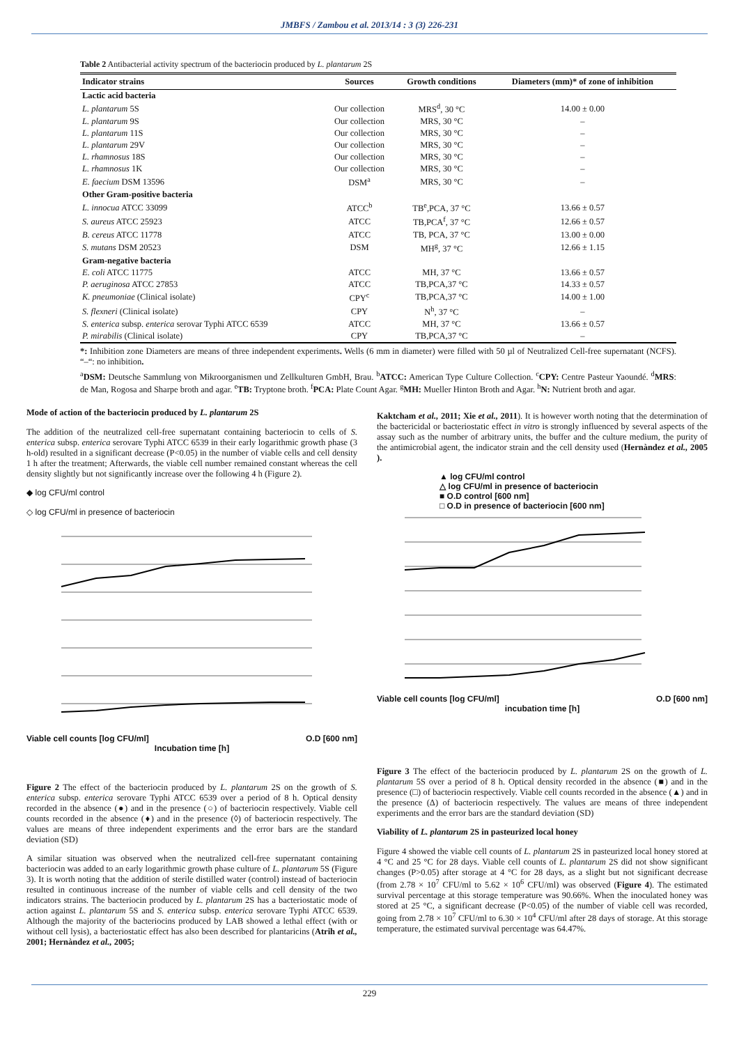JMBFS / Zambou et al. 2013/14 : 3 (3) 226-231
Table 2 Antibacterial activity spectrum of the bacteriocin produced by L. plantarum 2S
| Indicator strains | Sources | Growth conditions | Diameters (mm)* of zone of inhibition |
| --- | --- | --- | --- |
| Lactic acid bacteria | | | |
| L. plantarum 5S | Our collection | MRS<sup>d</sup>, 30 °C | 14.00 ± 0.00 |
| L. plantarum 9S | Our collection | MRS, 30 °C | – |
| L. plantarum 11S | Our collection | MRS, 30 °C | – |
| L. plantarum 29V | Our collection | MRS, 30 °C | – |
| L. rhamnosus 18S | Our collection | MRS, 30 °C | – |
| L. rhamnosus 1K | Our collection | MRS, 30 °C | – |
| E. faecium DSM 13596 | DSM<sup>a</sup> | MRS, 30 °C | – |
| Other Gram-positive bacteria | | | |
| L. innocua ATCC 33099 | ATCC<sup>b</sup> | TB<sup>e</sup>,PCA, 37 °C | 13.66 ± 0.57 |
| S. aureus ATCC 25923 | ATCC | TB,PCA<sup>f</sup>, 37 °C | 12.66 ± 0.57 |
| B. cereus ATCC 11778 | ATCC | TB, PCA, 37 °C | 13.00 ± 0.00 |
| S. mutans DSM 20523 | DSM | MH<sup>g</sup>, 37 °C | 12.66 ± 1.15 |
| Gram-negative bacteria | | | |
| E. coli ATCC 11775 | ATCC | MH, 37 °C | 13.66 ± 0.57 |
| P. aeruginosa ATCC 27853 | ATCC | TB,PCA,37 °C | 14.33 ± 0.57 |
| K. pneumoniae (Clinical isolate) | CPY<sup>c</sup> | TB,PCA,37 °C | 14.00 ± 1.00 |
| S. flexneri (Clinical isolate) | CPY | N<sup>h</sup>, 37 °C | – |
| S. enterica subsp. enterica serovar Typhi ATCC 6539 | ATCC | MH, 37 °C | 13.66 ± 0.57 |
| P. mirabilis (Clinical isolate) | CPY | TB,PCA,37 °C | – |
*: Inhibition zone Diameters are means of three independent experiments. Wells (6 mm in diameter) were filled with 50 µl of Neutralized Cell-free supernatant (NCFS). “–“: no inhibition.
<sup>a</sup> DSM: Deutsche Sammlung von Mikroorganismen und Zellkulturen GmbH, Brau. <sup>b</sup>ATCC: American Type Culture Collection. <sup>c</sup>CPY: Centre Pasteur Yaoundé. <sup>d</sup>MRS: de Man, Rogosa and Sharpe broth and agar. <sup>e</sup>TB: Tryptone broth. <sup>f</sup>PCA: Plate Count Agar. <sup>g</sup>MH: Mueller Hinton Broth and Agar. <sup>h</sup>N: Nutrient broth and agar.
Mode of action of the bacteriocin produced by L. plantarum 2S
The addition of the neutralized cell-free supernatant containing bacteriocin to cells of S. enterica subsp. enterica serovare Typhi ATCC 6539 in their early logarithmic growth phase (3 h-old) resulted in a significant decrease (P<0.05) in the number of viable cells and cell density 1 h after the treatment; Afterwards, the viable cell number remained constant whereas the cell density slightly but not significantly increase over the following 4 h (Figure 2).
◆ log CFU/ml control
◇ log CFU/ml in presence of bacteriocin
Viable cell counts [log CFU/ml] O.D [600 nm]
Incubation time [h]
Figure 2 The effect of the bacteriocin produced by L. plantarum 2S on the growth of S. enterica subsp. enterica serovare Typhi ATCC 6539 over a period of 8 h. Optical density recorded in the absence (●) and in the presence (○) of bacteriocin respectively. Viable cell counts recorded in the absence (♦) and in the presence (◊) of bacteriocin respectively. The values are means of three independent experiments and the error bars are the standard deviation (SD)
A similar situation was observed when the neutralized cell-free supernatant containing bacteriocin was added to an early logarithmic growth phase culture of L. plantarum 5S (Figure 3). It is worth noting that the addition of sterile distilled water (control) instead of bacteriocin resulted in continuous increase of the number of viable cells and cell density of the two indicators strains. The bacteriocin produced by L. plantarum 2S has a bacteriostatic mode of action against L. plantarum 5S and S. enterica subsp. enterica serovare Typhi ATCC 6539. Although the majority of the bacteriocins produced by LAB showed a lethal effect (with or without cell lysis), a bacteriostatic effect has also been described for plantaricins (Atrih et al., 2001; Hernàndez et al., 2005;
Kaktcham et al., 2011; Xie et al., 2011). It is however worth noting that the determination of the bactericidal or bacteriostatic effect in vitro is strongly influenced by several aspects of the assay such as the number of arbitrary units, the buffer and the culture medium, the purity of the antimicrobial agent, the indicator strain and the cell density used (Hernàndez et al., 2005 ).
▲ log CFU/ml control
△ log CFU/ml in presence of bacteriocin
■ O.D control [600 nm]
□ O.D in presence of bacteriocin [600 nm]
Viable cell counts [log CFU/ml] O.D [600 nm]
incubation time [h]
Figure 3 The effect of the bacteriocin produced by L. plantarum 2S on the growth of L. plantarum 5S over a period of 8 h. Optical density recorded in the absence (■) and in the presence (□) of bacteriocin respectively. Viable cell counts recorded in the absence (▲) and in the presence (Δ) of bacteriocin respectively. The values are means of three independent experiments and the error bars are the standard deviation (SD)
Viability of L. plantarum 2S in pasteurized local honey
Figure 4 showed the viable cell counts of L. plantarum 2S in pasteurized local honey stored at 4 °C and 25 °C for 28 days. Viable cell counts of L. plantarum 2S did not show significant changes (P>0.05) after storage at 4 °C for 28 days, as a slight but not significant decrease (from 2.78 × 10<sup>7</sup> CFU/ml to 5.62 × 10<sup>6</sup> CFU/ml) was observed (Figure 4). The estimated survival percentage at this storage temperature was 90.66%. When the inoculated honey was stored at 25 °C, a significant decrease (P<0.05) of the number of viable cell was recorded, going from 2.78 × 10<sup>7</sup> CFU/ml to 6.30 × 10<sup>4</sup> CFU/ml after 28 days of storage. At this storage temperature, the estimated survival percentage was 64.47%.
229